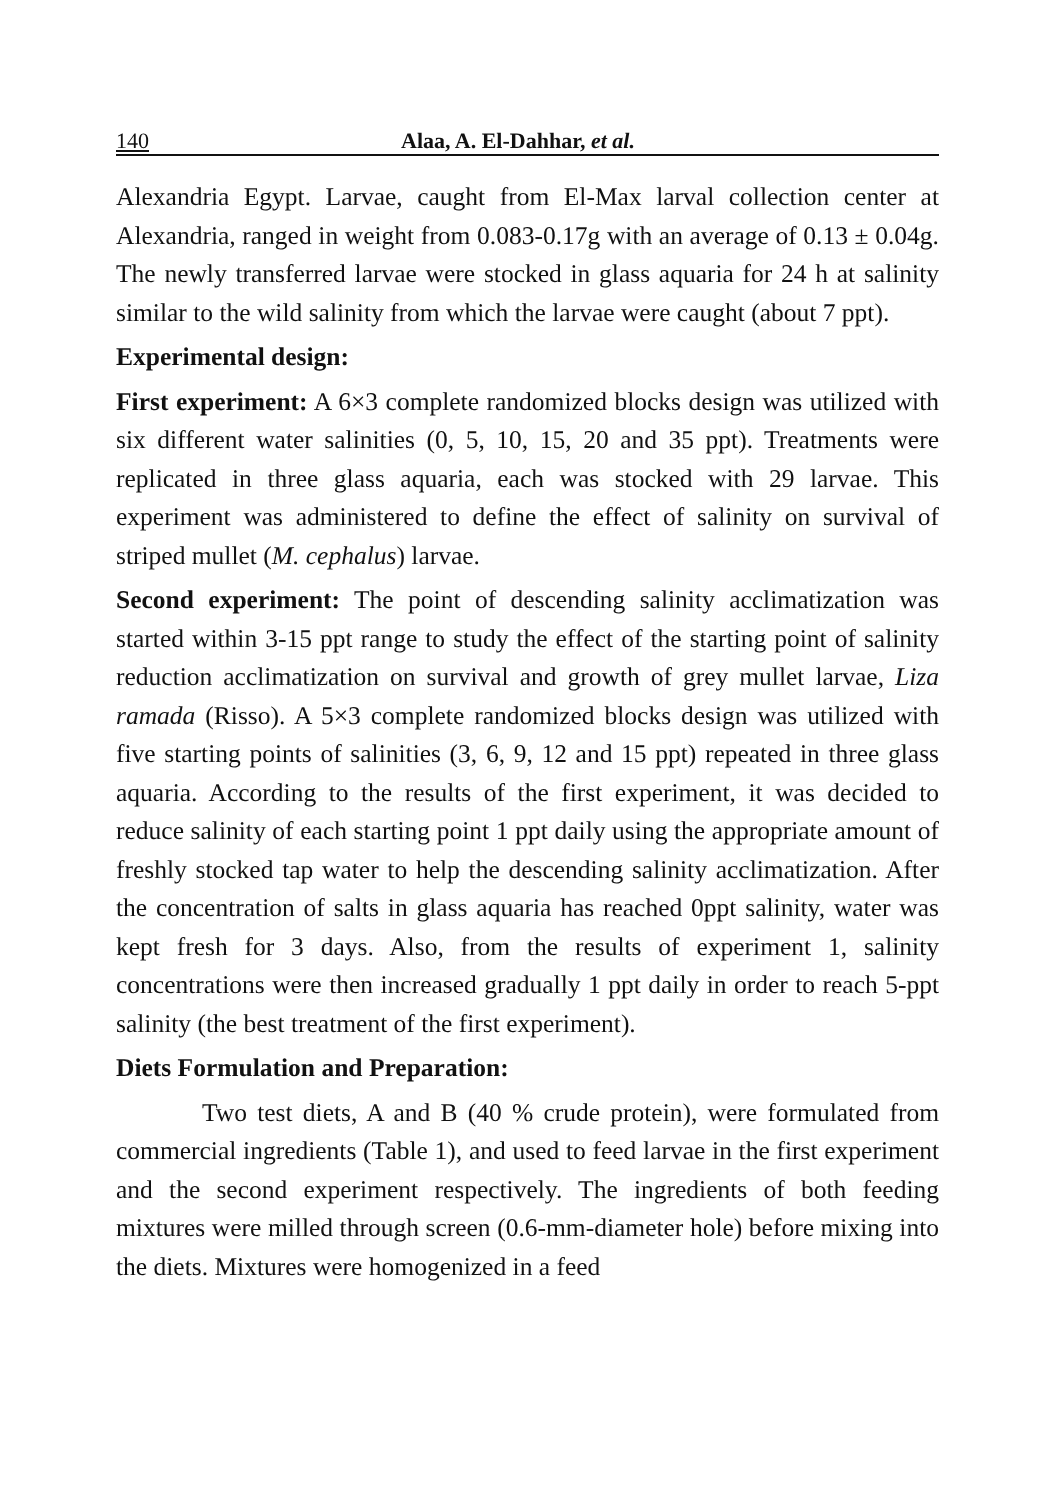140 Alaa, A. El-Dahhar, et al.
Alexandria Egypt. Larvae, caught from El-Max larval collection center at Alexandria, ranged in weight from 0.083-0.17g with an average of 0.13 ± 0.04g. The newly transferred larvae were stocked in glass aquaria for 24 h at salinity similar to the wild salinity from which the larvae were caught (about 7 ppt).
Experimental design:
First experiment: A 6×3 complete randomized blocks design was utilized with six different water salinities (0, 5, 10, 15, 20 and 35 ppt). Treatments were replicated in three glass aquaria, each was stocked with 29 larvae. This experiment was administered to define the effect of salinity on survival of striped mullet (M. cephalus) larvae.
Second experiment: The point of descending salinity acclimatization was started within 3-15 ppt range to study the effect of the starting point of salinity reduction acclimatization on survival and growth of grey mullet larvae, Liza ramada (Risso). A 5×3 complete randomized blocks design was utilized with five starting points of salinities (3, 6, 9, 12 and 15 ppt) repeated in three glass aquaria. According to the results of the first experiment, it was decided to reduce salinity of each starting point 1 ppt daily using the appropriate amount of freshly stocked tap water to help the descending salinity acclimatization. After the concentration of salts in glass aquaria has reached 0ppt salinity, water was kept fresh for 3 days. Also, from the results of experiment 1, salinity concentrations were then increased gradually 1 ppt daily in order to reach 5-ppt salinity (the best treatment of the first experiment).
Diets Formulation and Preparation:
Two test diets, A and B (40 % crude protein), were formulated from commercial ingredients (Table 1), and used to feed larvae in the first experiment and the second experiment respectively. The ingredients of both feeding mixtures were milled through screen (0.6-mm-diameter hole) before mixing into the diets. Mixtures were homogenized in a feed